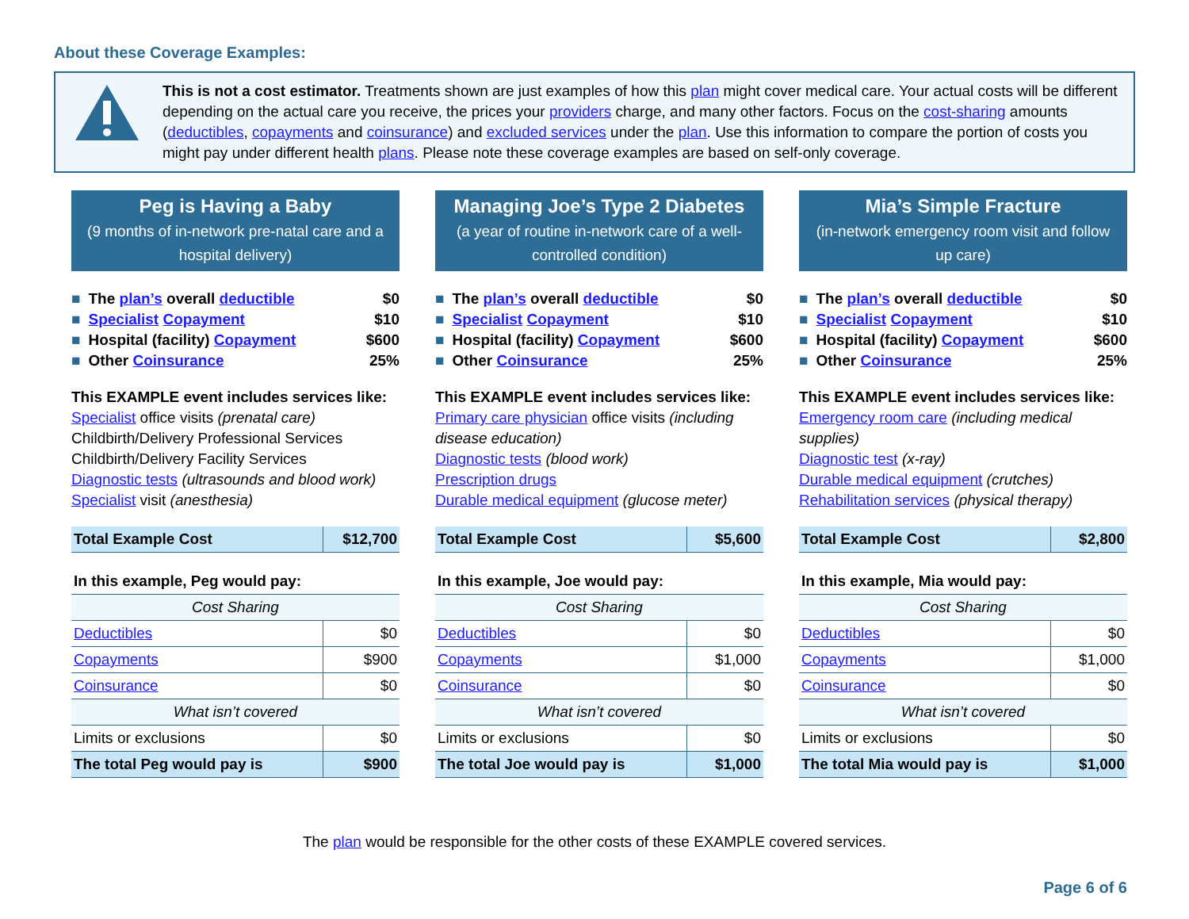About these Coverage Examples:
This is not a cost estimator. Treatments shown are just examples of how this plan might cover medical care. Your actual costs will be different depending on the actual care you receive, the prices your providers charge, and many other factors. Focus on the cost-sharing amounts (deductibles, copayments and coinsurance) and excluded services under the plan. Use this information to compare the portion of costs you might pay under different health plans. Please note these coverage examples are based on self-only coverage.
Peg is Having a Baby
(9 months of in-network pre-natal care and a hospital delivery)
■ The plan’s overall deductible $0
■ Specialist Copayment $10
■ Hospital (facility) Copayment $600
■ Other Coinsurance 25%
This EXAMPLE event includes services like:
Specialist office visits (prenatal care)
Childbirth/Delivery Professional Services
Childbirth/Delivery Facility Services
Diagnostic tests (ultrasounds and blood work)
Specialist visit (anesthesia)
| Total Example Cost | $12,700 |
| In this example, Peg would pay: | |
| Cost Sharing | |
| Deductibles | $0 |
| Copayments | $900 |
| Coinsurance | $0 |
| What isn’t covered | |
| Limits or exclusions | $0 |
| The total Peg would pay is | $900 |
Managing Joe’s Type 2 Diabetes
(a year of routine in-network care of a well-controlled condition)
■ The plan’s overall deductible $0
■ Specialist Copayment $10
■ Hospital (facility) Copayment $600
■ Other Coinsurance 25%
This EXAMPLE event includes services like:
Primary care physician office visits (including disease education)
Diagnostic tests (blood work)
Prescription drugs
Durable medical equipment (glucose meter)
| Total Example Cost | $5,600 |
| In this example, Joe would pay: | |
| Cost Sharing | |
| Deductibles | $0 |
| Copayments | $1,000 |
| Coinsurance | $0 |
| What isn’t covered | |
| Limits or exclusions | $0 |
| The total Joe would pay is | $1,000 |
Mia’s Simple Fracture
(in-network emergency room visit and follow up care)
■ The plan’s overall deductible $0
■ Specialist Copayment $10
■ Hospital (facility) Copayment $600
■ Other Coinsurance 25%
This EXAMPLE event includes services like:
Emergency room care (including medical supplies)
Diagnostic test (x-ray)
Durable medical equipment (crutches)
Rehabilitation services (physical therapy)
| Total Example Cost | $2,800 |
| In this example, Mia would pay: | |
| Cost Sharing | |
| Deductibles | $0 |
| Copayments | $1,000 |
| Coinsurance | $0 |
| What isn’t covered | |
| Limits or exclusions | $0 |
| The total Mia would pay is | $1,000 |
The plan would be responsible for the other costs of these EXAMPLE covered services.
Page 6 of 6